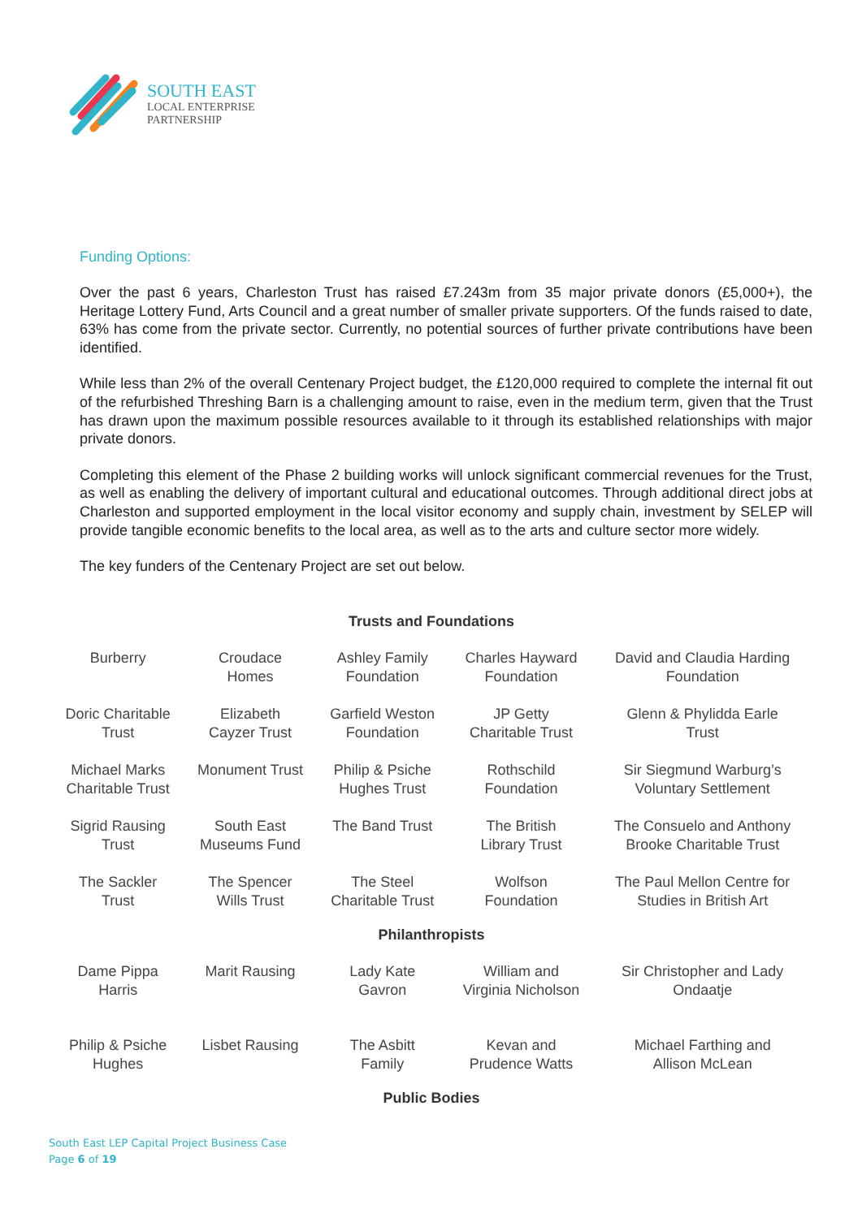SOUTH EAST
LOCAL ENTERPRISE
PARTNERSHIP
Funding Options:
Over the past 6 years, Charleston Trust has raised £7.243m from 35 major private donors (£5,000+), the Heritage Lottery Fund, Arts Council and a great number of smaller private supporters. Of the funds raised to date, 63% has come from the private sector. Currently, no potential sources of further private contributions have been identified.
While less than 2% of the overall Centenary Project budget, the £120,000 required to complete the internal fit out of the refurbished Threshing Barn is a challenging amount to raise, even in the medium term, given that the Trust has drawn upon the maximum possible resources available to it through its established relationships with major private donors.
Completing this element of the Phase 2 building works will unlock significant commercial revenues for the Trust, as well as enabling the delivery of important cultural and educational outcomes. Through additional direct jobs at Charleston and supported employment in the local visitor economy and supply chain, investment by SELEP will provide tangible economic benefits to the local area, as well as to the arts and culture sector more widely.
The key funders of the Centenary Project are set out below.
| Trusts and Foundations | | | | |
| --- | --- | --- | --- | --- |
| Burberry | Croudace Homes | Ashley Family Foundation | Charles Hayward Foundation | David and Claudia Harding Foundation |
| Doric Charitable Trust | Elizabeth Cayzer Trust | Garfield Weston Foundation | JP Getty Charitable Trust | Glenn & Phylidda Earle Trust |
| Michael Marks Charitable Trust | Monument Trust | Philip & Psiche Hughes Trust | Rothschild Foundation | Sir Siegmund Warburg’s Voluntary Settlement |
| Sigrid Rausing Trust | South East Museums Fund | The Band Trust | The British Library Trust | The Consuelo and Anthony Brooke Charitable Trust |
| The Sackler Trust | The Spencer Wills Trust | The Steel Charitable Trust | Wolfson Foundation | The Paul Mellon Centre for Studies in British Art |
| Philanthropists | | | | |
| Dame Pippa Harris | Marit Rausing | Lady Kate Gavron | William and Virginia Nicholson | Sir Christopher and Lady Ondaatje |
| Philip & Psiche Hughes | Lisbet Rausing | The Asbitt Family | Kevan and Prudence Watts | Michael Farthing and Allison McLean |
| Public Bodies | | | | |
South East LEP Capital Project Business Case
Page 6 of 19